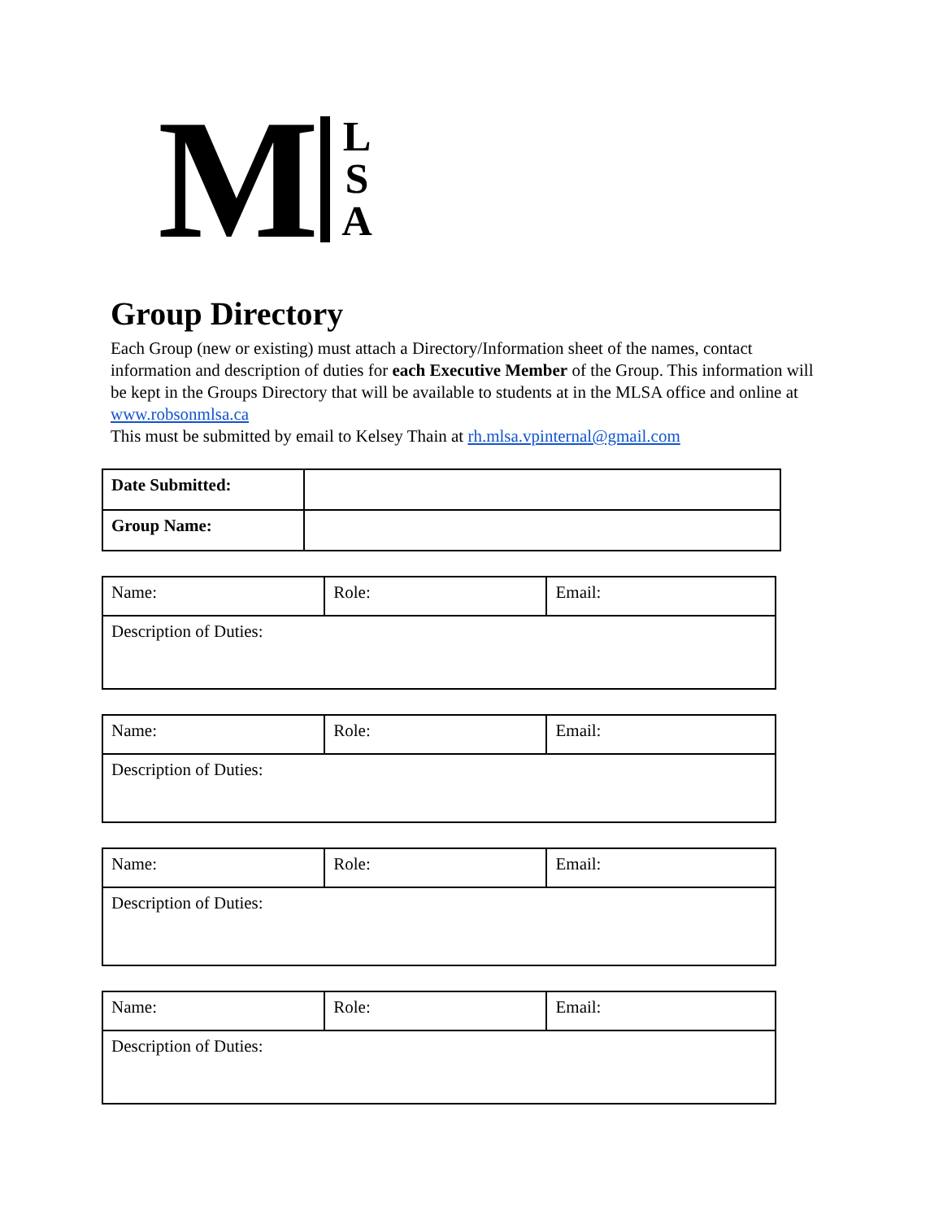M L
S
A
Group Directory
Each Group (new or existing) must attach a Directory/Information sheet of the names, contact information and description of duties for each Executive Member of the Group. This information will be kept in the Groups Directory that will be available to students at in the MLSA office and online at www.robsonmlsa.ca
This must be submitted by email to Kelsey Thain at rh.mlsa.vpinternal@gmail.com
| Date Submitted: | |
| Group Name: | |
| Name: | Role: | Email: |
| Description of Duties: | | |
| Name: | Role: | Email: |
| Description of Duties: | | |
| Name: | Role: | Email: |
| Description of Duties: | | |
| Name: | Role: | Email: |
| Description of Duties: | | |